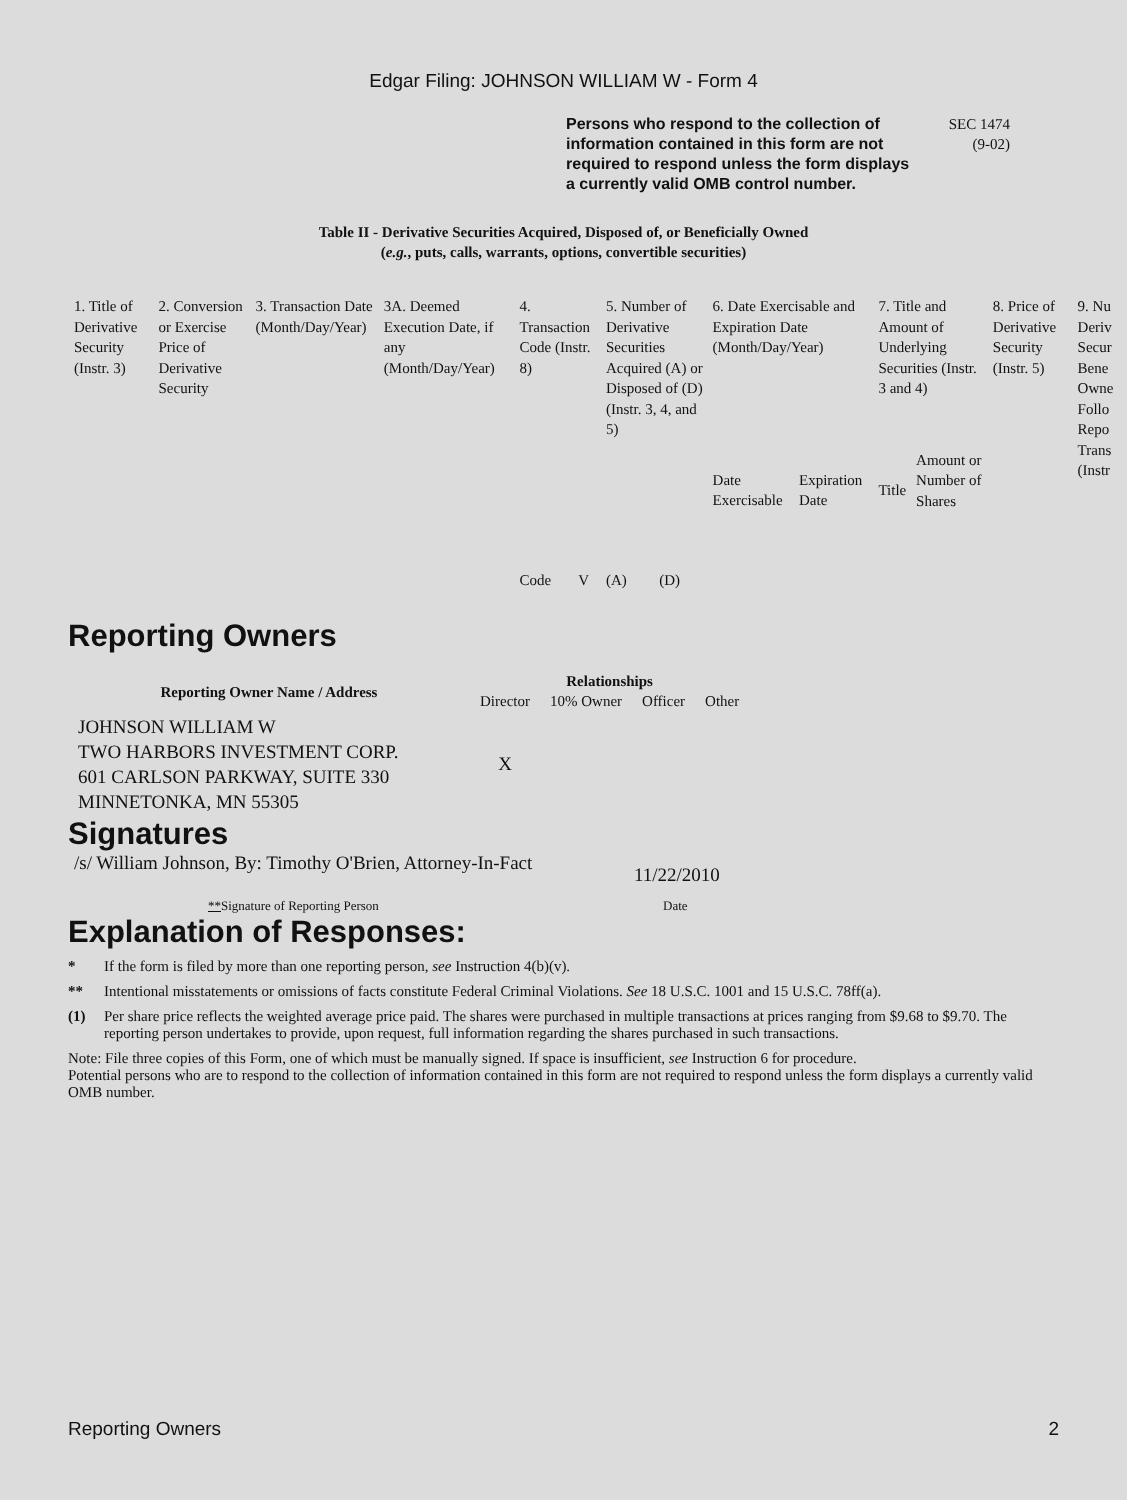Edgar Filing: JOHNSON WILLIAM W - Form 4
Persons who respond to the collection of information contained in this form are not required to respond unless the form displays a currently valid OMB control number.
SEC 1474
(9-02)
Table II - Derivative Securities Acquired, Disposed of, or Beneficially Owned
(e.g., puts, calls, warrants, options, convertible securities)
| 1. Title of Derivative Security (Instr. 3) | 2. Conversion or Exercise Price of Derivative Security | 3. Transaction Date (Month/Day/Year) | 3A. Deemed Execution Date, if any (Month/Day/Year) | 4. Transaction Code (Instr. 8) | | 5. Number of Derivative Securities Acquired (A) or Disposed of (D) (Instr. 3, 4, and 5) | | 6. Date Exercisable and Expiration Date (Month/Day/Year) | | 7. Title and Amount of Underlying Securities (Instr. 3 and 4) | | 8. Price of Derivative Security (Instr. 5) | 9. Nu Deriv Secur Bene Owne Follo Repo Trans (Instr |
| | | | | Code | V | (A) | (D) | Date Exercisable | Expiration Date | Title | Amount or Number of Shares | | |
Reporting Owners
| Reporting Owner Name / Address | Relationships | | | |
| --- | --- | --- | --- | --- |
| | Director | 10% Owner | Officer | Other |
| JOHNSON WILLIAM W TWO HARBORS INVESTMENT CORP. 601 CARLSON PARKWAY, SUITE 330 MINNETONKA, MN 55305 | X | | | |
Signatures
/s/ William Johnson, By: Timothy O'Brien, Attorney-In-Fact
11/22/2010
**Signature of Reporting Person Date
Explanation of Responses:
* If the form is filed by more than one reporting person, see Instruction 4(b)(v).
** Intentional misstatements or omissions of facts constitute Federal Criminal Violations. See 18 U.S.C. 1001 and 15 U.S.C. 78ff(a).
(1) Per share price reflects the weighted average price paid. The shares were purchased in multiple transactions at prices ranging from $9.68 to $9.70. The reporting person undertakes to provide, upon request, full information regarding the shares purchased in such transactions.
Note: File three copies of this Form, one of which must be manually signed. If space is insufficient, see Instruction 6 for procedure.
Potential persons who are to respond to the collection of information contained in this form are not required to respond unless the form displays a currently valid OMB number.
Reporting Owners 2